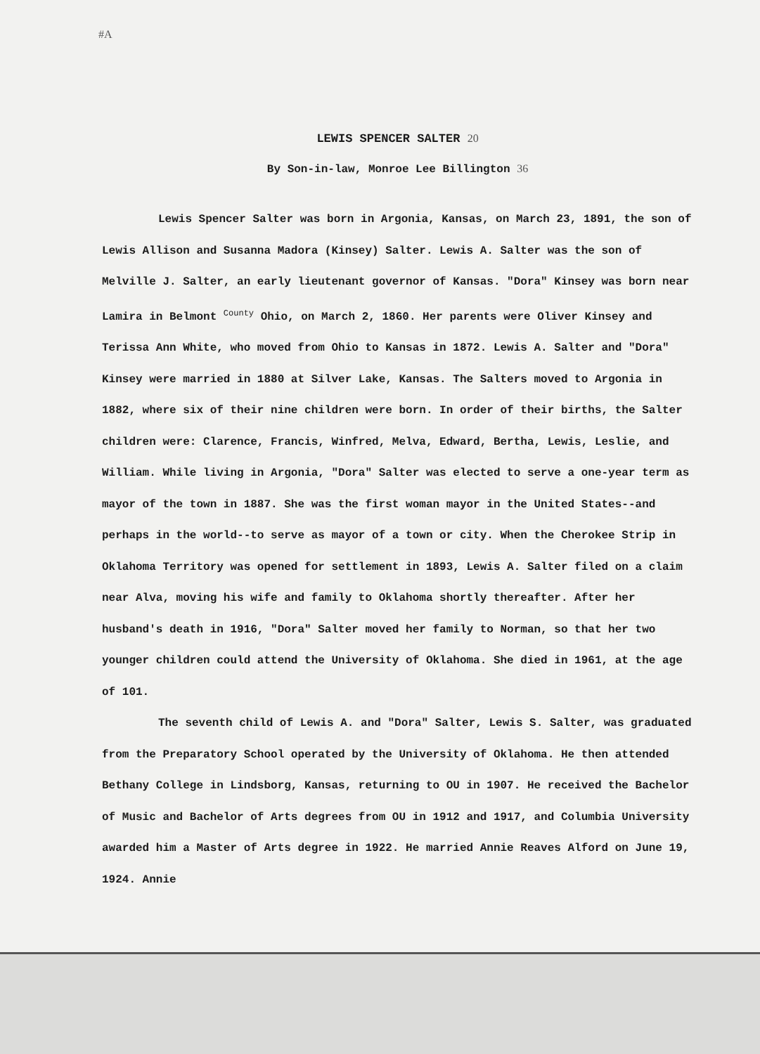#A
LEWIS SPENCER SALTER 20
By Son-in-law, Monroe Lee Billington 36
Lewis Spencer Salter was born in Argonia, Kansas, on March 23, 1891, the son of Lewis Allison and Susanna Madora (Kinsey) Salter. Lewis A. Salter was the son of Melville J. Salter, an early lieutenant governor of Kansas. "Dora" Kinsey was born near Lamira in Belmont County Ohio, on March 2, 1860. Her parents were Oliver Kinsey and Terissa Ann White, who moved from Ohio to Kansas in 1872. Lewis A. Salter and "Dora" Kinsey were married in 1880 at Silver Lake, Kansas. The Salters moved to Argonia in 1882, where six of their nine children were born. In order of their births, the Salter children were: Clarence, Francis, Winfred, Melva, Edward, Bertha, Lewis, Leslie, and William. While living in Argonia, "Dora" Salter was elected to serve a one-year term as mayor of the town in 1887. She was the first woman mayor in the United States--and perhaps in the world--to serve as mayor of a town or city. When the Cherokee Strip in Oklahoma Territory was opened for settlement in 1893, Lewis A. Salter filed on a claim near Alva, moving his wife and family to Oklahoma shortly thereafter. After her husband's death in 1916, "Dora" Salter moved her family to Norman, so that her two younger children could attend the University of Oklahoma. She died in 1961, at the age of 101.
The seventh child of Lewis A. and "Dora" Salter, Lewis S. Salter, was graduated from the Preparatory School operated by the University of Oklahoma. He then attended Bethany College in Lindsborg, Kansas, returning to OU in 1907. He received the Bachelor of Music and Bachelor of Arts degrees from OU in 1912 and 1917, and Columbia University awarded him a Master of Arts degree in 1922. He married Annie Reaves Alford on June 19, 1924. Annie